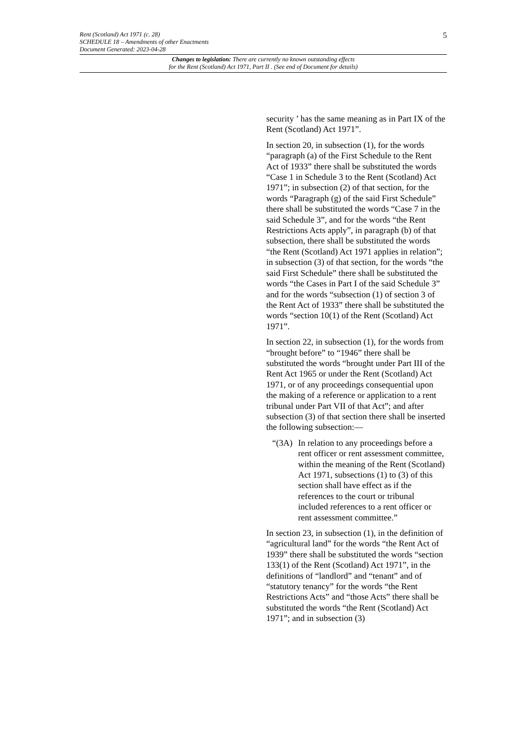5
Rent (Scotland) Act 1971 (c. 28)
SCHEDULE 18 – Amendments of other Enactments
Document Generated: 2023-04-28
Changes to legislation: There are currently no known outstanding effects
for the Rent (Scotland) Act 1971, Part II . (See end of Document for details)
security ’ has the same meaning as in Part IX of the Rent (Scotland) Act 1971”.
In section 20, in subsection (1), for the words “paragraph (a) of the First Schedule to the Rent Act of 1933” there shall be substituted the words “Case 1 in Schedule 3 to the Rent (Scotland) Act 1971”; in subsection (2) of that section, for the words “Paragraph (g) of the said First Schedule” there shall be substituted the words “Case 7 in the said Schedule 3”, and for the words “the Rent Restrictions Acts apply”, in paragraph (b) of that subsection, there shall be substituted the words “the Rent (Scotland) Act 1971 applies in relation”; in subsection (3) of that section, for the words “the said First Schedule” there shall be substituted the words “the Cases in Part I of the said Schedule 3” and for the words “subsection (1) of section 3 of the Rent Act of 1933” there shall be substituted the words “section 10(1) of the Rent (Scotland) Act 1971”.
In section 22, in subsection (1), for the words from “brought before” to “1946” there shall be substituted the words “brought under Part III of the Rent Act 1965 or under the Rent (Scotland) Act 1971, or of any proceedings consequential upon the making of a reference or application to a rent tribunal under Part VII of that Act”; and after subsection (3) of that section there shall be inserted the following subsection:—
“(3A)
In relation to any proceedings before a rent officer or rent assessment committee, within the meaning of the Rent (Scotland) Act 1971, subsections (1) to (3) of this section shall have effect as if the references to the court or tribunal included references to a rent officer or rent assessment committee.”
In section 23, in subsection (1), in the definition of “agricultural land” for the words “the Rent Act of 1939” there shall be substituted the words “section 133(1) of the Rent (Scotland) Act 1971”, in the definitions of “landlord” and “tenant” and of “statutory tenancy” for the words “the Rent Restrictions Acts” and “those Acts” there shall be substituted the words “the Rent (Scotland) Act 1971”; and in subsection (3)